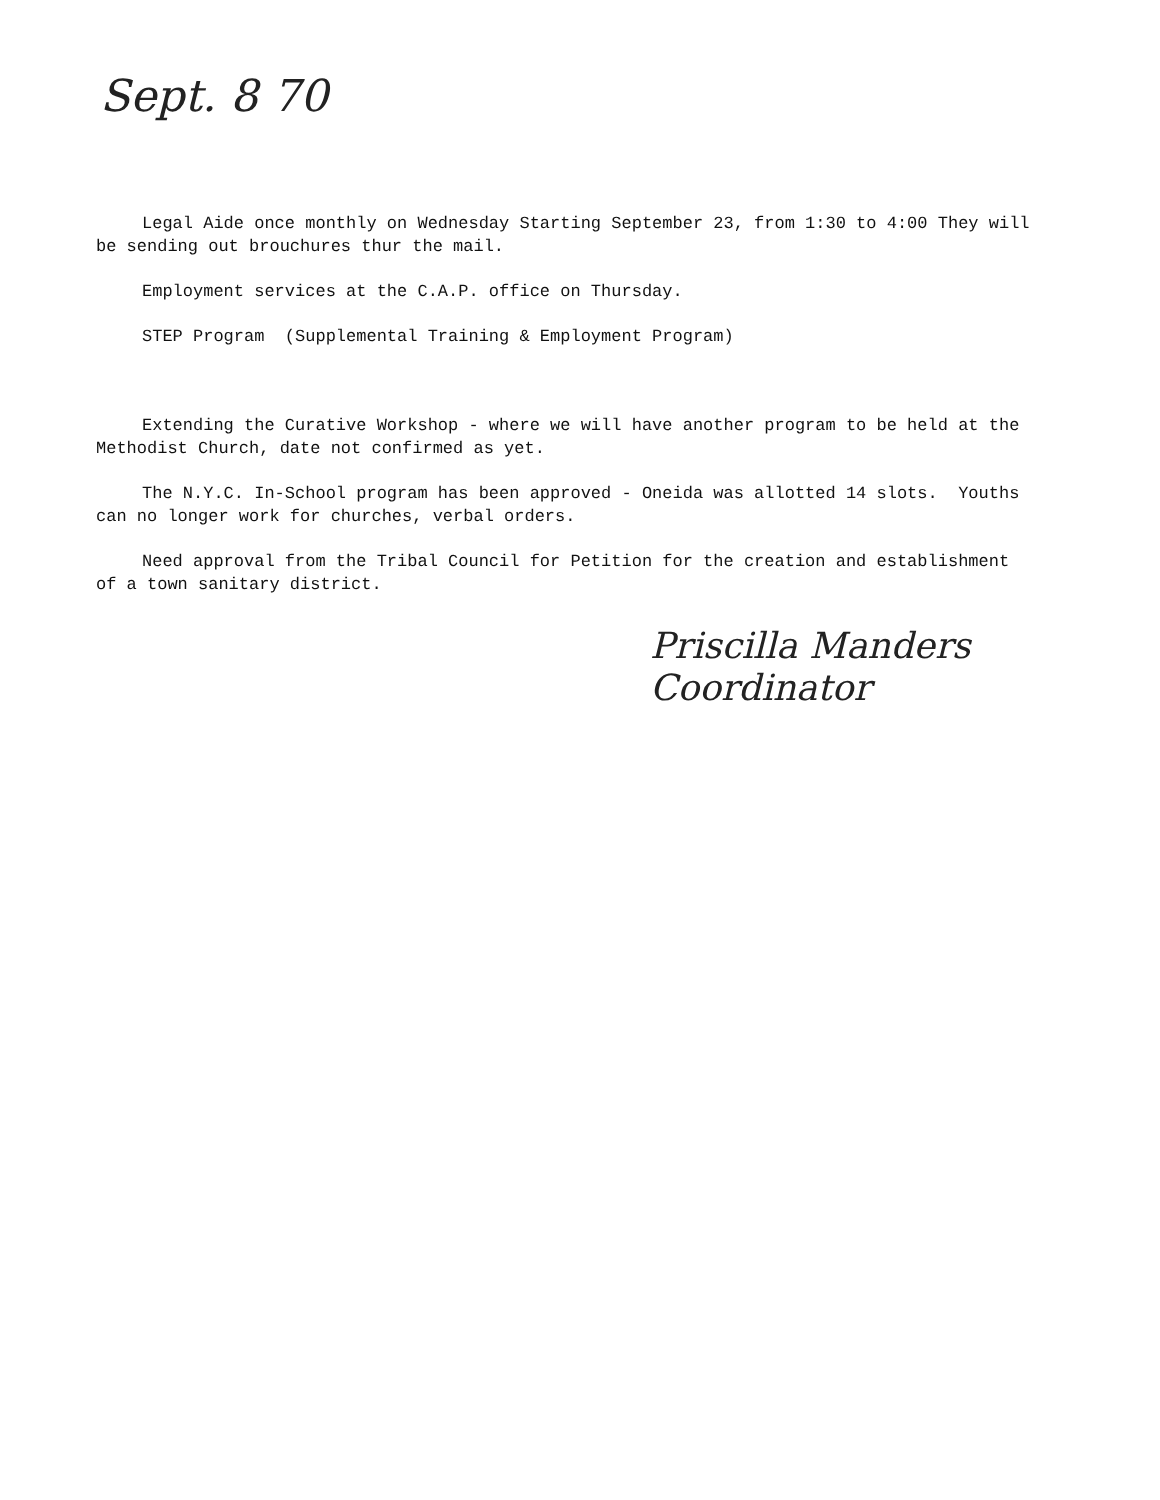Sept. 8 70
Legal Aide once monthly on Wednesday Starting September 23, from 1:30 to 4:00 They will be sending out brouchures thur the mail.
Employment services at the C.A.P. office on Thursday.
STEP Program (Supplemental Training & Employment Program)
Extending the Curative Workshop - where we will have another program to be held at the Methodist Church, date not confirmed as yet.
The N.Y.C. In-School program has been approved - Oneida was allotted 14 slots. Youths can no longer work for churches, verbal orders.
Need approval from the Tribal Council for Petition for the creation and establishment of a town sanitary district.
Priscilla Manders
Coordinator